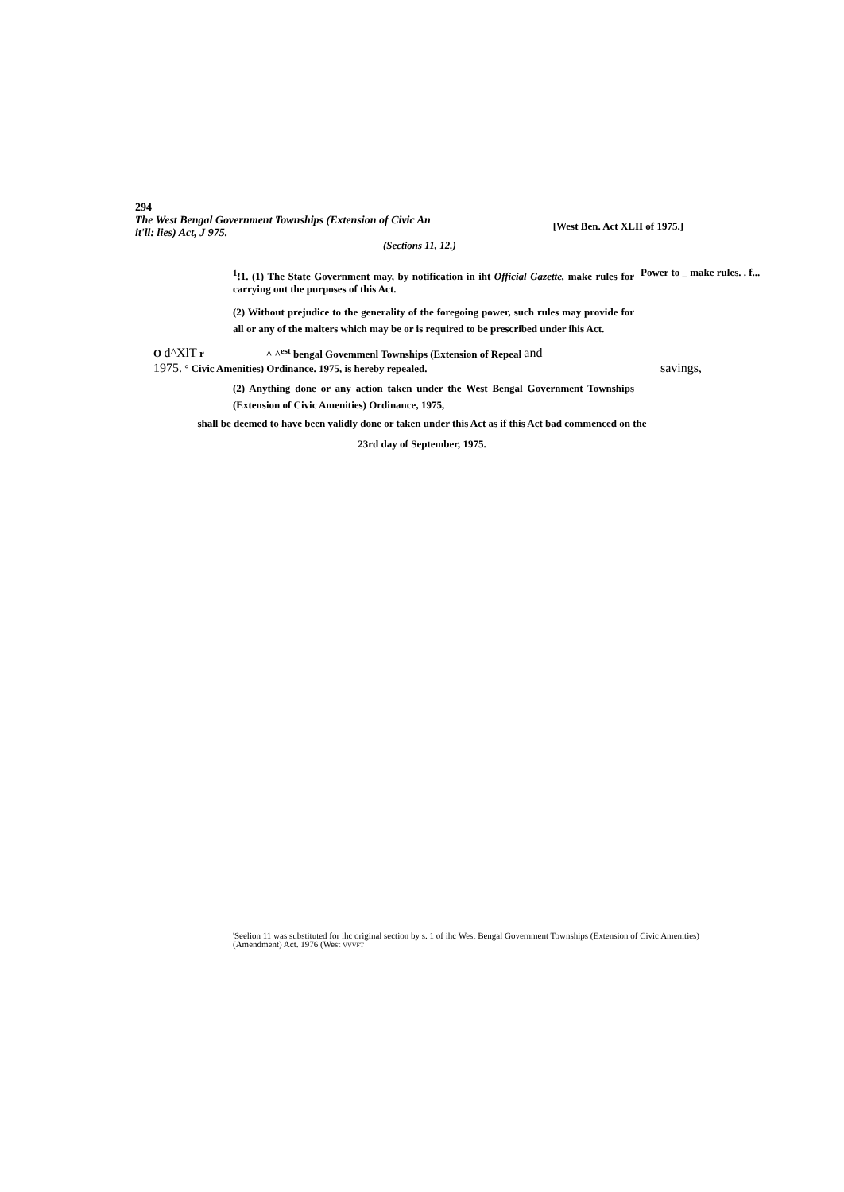294
The West Bengal Government Townships (Extension of Civic An it'll: lies) Act, J 975.
[West Ben. Act XLII of 1975.]
(Sections 11, 12.)
<sup>1</sup>!1. (1) The State Government may, by notification in iht Official Gazette, make rules for carrying out the purposes of this Act.
Power to _ make rules. . f...
(2) Without prejudice to the generality of the foregoing power, such rules may provide for all or any of the malters which may be or is required to be prescribed under ihis Act.
O d^XlT r ^ ^<sup>est</sup> bengal Govemmenl Townships (Extension of Repeal and
1975. ° Civic Amenities) Ordinance. 1975, is hereby repealed. savings,
(2) Anything done or any action taken under the West Bengal Government Townships (Extension of Civic Amenities) Ordinance, 1975,
shall be deemed to have been validly done or taken under this Act as if this Act bad commenced on the
23rd day of September, 1975.
'Seelion 11 was substituted for ihc original section by s. 1 of ihc West Bengal Government Townships (Extension of Civic Amenities) (Amendment) Act. 1976 (West VVVFT